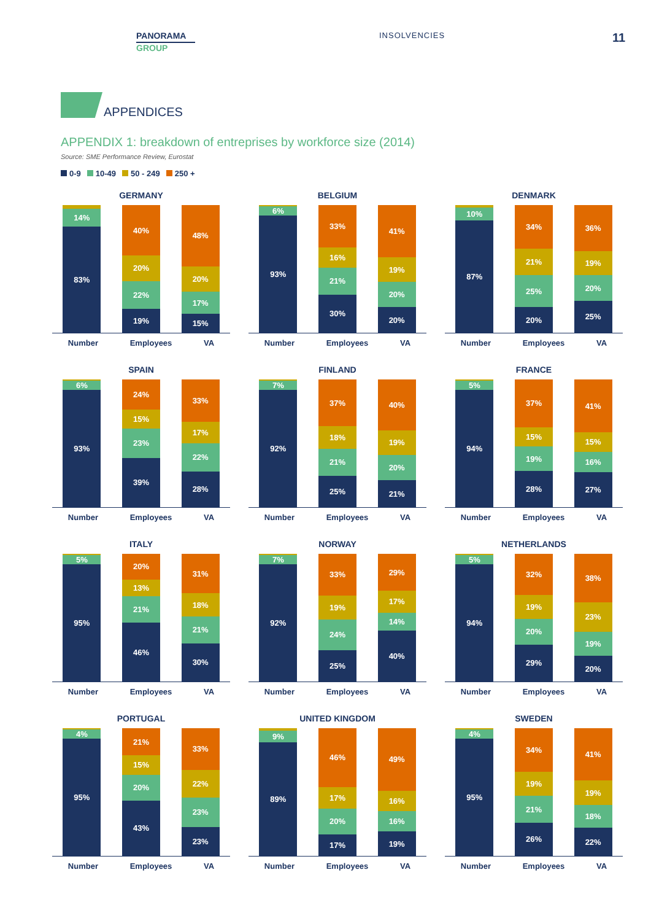PANORAMA
GROUP
INSOLVENCIES
11
APPENDICES
APPENDIX 1: breakdown of entreprises by workforce size (2014)
Source: SME Performance Review, Eurostat
0-9 10-49 50 - 249 250 +
GERMANY
14%
83%
40%
20%
22%
19%
48%
20%
17%
15%
Number Employees VA
BELGIUM
6%
93%
33%
16%
21%
30%
41%
19%
20%
20%
Number Employees VA
DENMARK
10%
87%
34%
21%
25%
20%
36%
19%
20%
25%
Number Employees VA
SPAIN
6%
93%
24%
15%
23%
39%
33%
17%
22%
28%
Number Employees VA
FINLAND
7%
92%
37%
18%
21%
25%
40%
19%
20%
21%
Number Employees VA
FRANCE
5%
94%
37%
15%
19%
28%
41%
15%
16%
27%
Number Employees VA
ITALY
5%
95%
20%
13%
21%
46%
31%
18%
21%
30%
Number Employees VA
NORWAY
7%
92%
33%
19%
24%
25%
29%
17%
14%
40%
Number Employees VA
NETHERLANDS
5%
94%
32%
19%
20%
29%
38%
23%
19%
20%
Number Employees VA
PORTUGAL
4%
95%
21%
15%
20%
43%
33%
22%
23%
23%
Number Employees VA
UNITED KINGDOM
9%
89%
46%
17%
20%
17%
49%
16%
16%
19%
Number Employees VA
SWEDEN
4%
95%
34%
19%
21%
26%
41%
19%
18%
22%
Number Employees VA